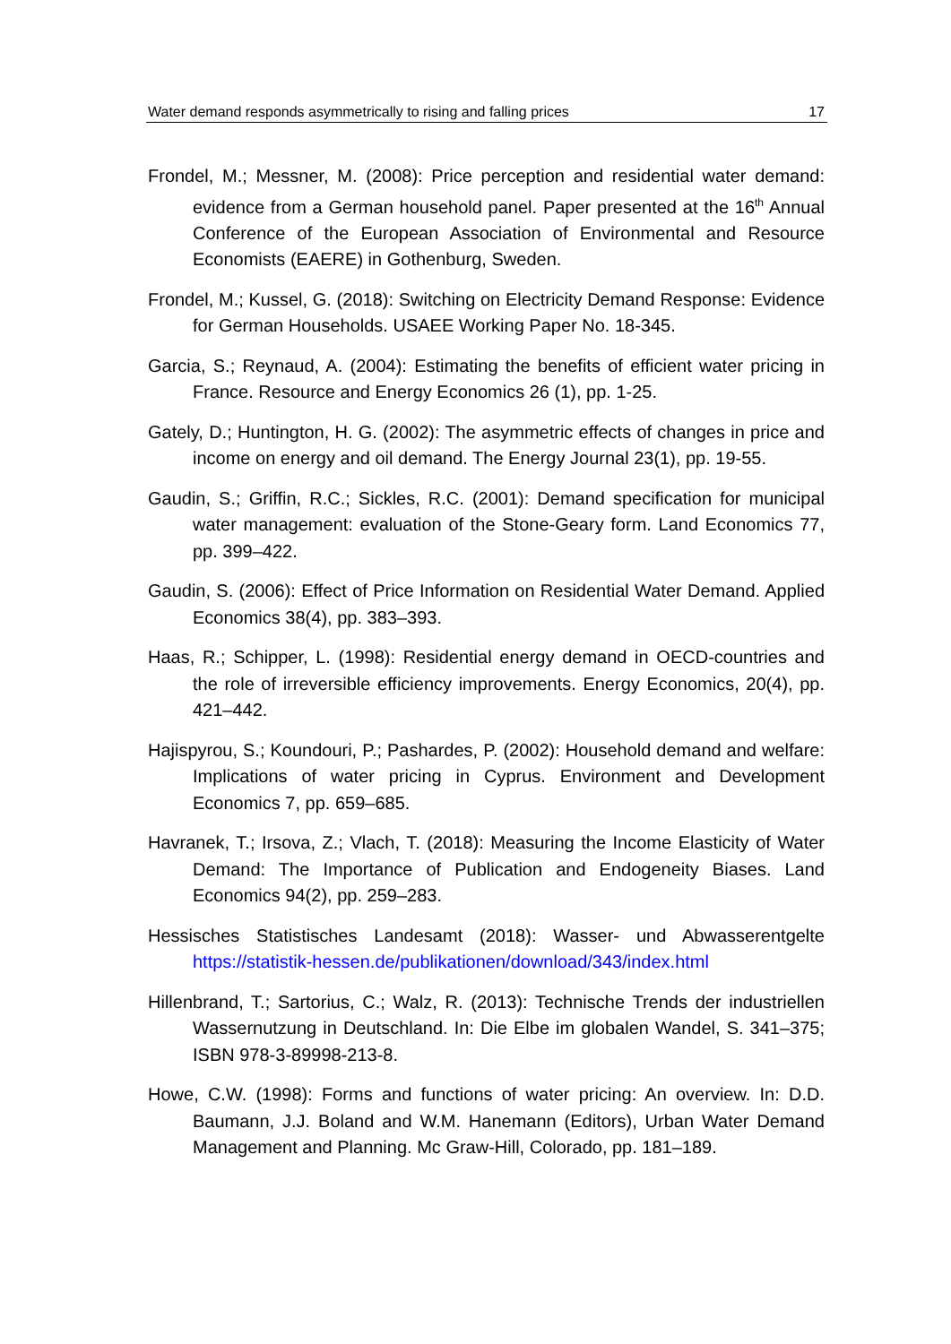Water demand responds asymmetrically to rising and falling prices 17
Frondel, M.; Messner, M. (2008): Price perception and residential water demand: evidence from a German household panel. Paper presented at the 16<sup>th</sup> Annual Conference of the European Association of Environmental and Resource Economists (EAERE) in Gothenburg, Sweden.
Frondel, M.; Kussel, G. (2018): Switching on Electricity Demand Response: Evidence for German Households. USAEE Working Paper No. 18-345.
Garcia, S.; Reynaud, A. (2004): Estimating the benefits of efficient water pricing in France. Resource and Energy Economics 26 (1), pp. 1-25.
Gately, D.; Huntington, H. G. (2002): The asymmetric effects of changes in price and income on energy and oil demand. The Energy Journal 23(1), pp. 19-55.
Gaudin, S.; Griffin, R.C.; Sickles, R.C. (2001): Demand specification for municipal water management: evaluation of the Stone-Geary form. Land Economics 77, pp. 399–422.
Gaudin, S. (2006): Effect of Price Information on Residential Water Demand. Applied Economics 38(4), pp. 383–393.
Haas, R.; Schipper, L. (1998): Residential energy demand in OECD-countries and the role of irreversible efficiency improvements. Energy Economics, 20(4), pp. 421–442.
Hajispyrou, S.; Koundouri, P.; Pashardes, P. (2002): Household demand and welfare: Implications of water pricing in Cyprus. Environment and Development Economics 7, pp. 659–685.
Havranek, T.; Irsova, Z.; Vlach, T. (2018): Measuring the Income Elasticity of Water Demand: The Importance of Publication and Endogeneity Biases. Land Economics 94(2), pp. 259–283.
Hessisches Statistisches Landesamt (2018): Wasser- und Abwasserentgelte https://statistik-hessen.de/publikationen/download/343/index.html
Hillenbrand, T.; Sartorius, C.; Walz, R. (2013): Technische Trends der industriellen Wassernutzung in Deutschland. In: Die Elbe im globalen Wandel, S. 341–375; ISBN 978-3-89998-213-8.
Howe, C.W. (1998): Forms and functions of water pricing: An overview. In: D.D. Baumann, J.J. Boland and W.M. Hanemann (Editors), Urban Water Demand Management and Planning. Mc Graw-Hill, Colorado, pp. 181–189.